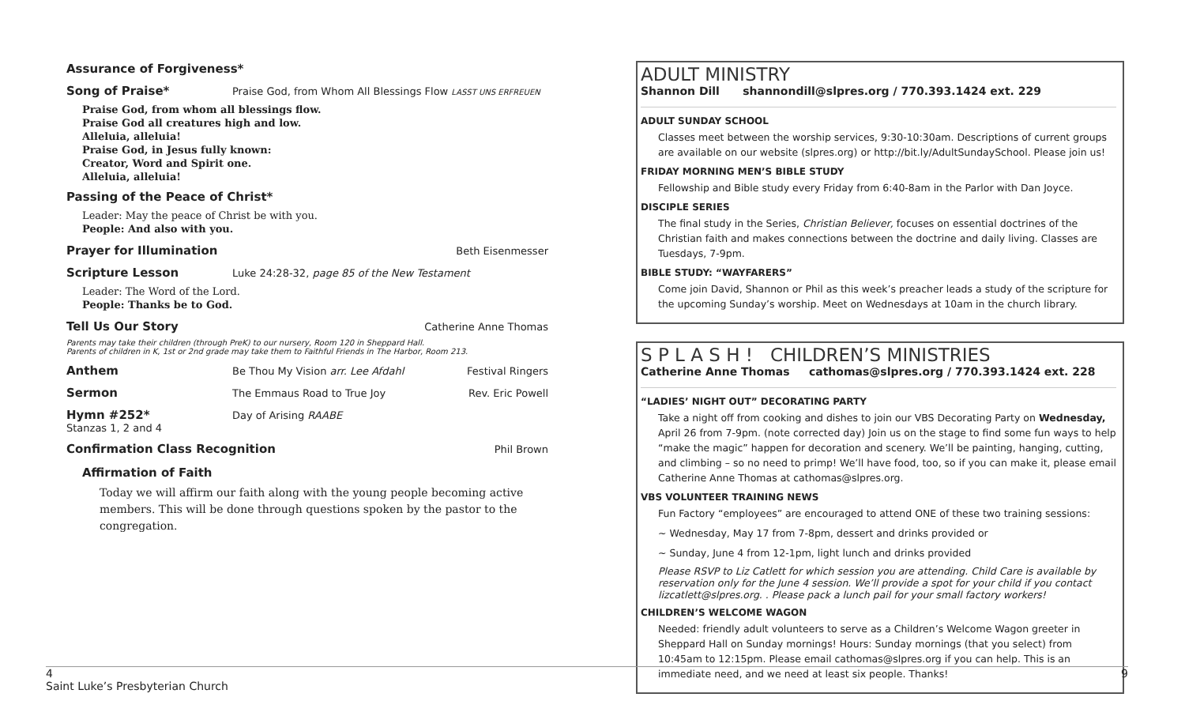Assurance of Forgiveness*
Song of Praise* Praise God, from Whom All Blessings Flow LASST UNS ERFREUEN
Praise God, from whom all blessings flow.
Praise God all creatures high and low.
Alleluia, alleluia!
Praise God, in Jesus fully known:
Creator, Word and Spirit one.
Alleluia, alleluia!
Passing of the Peace of Christ*
Leader: May the peace of Christ be with you.
People: And also with you.
Prayer for Illumination Beth Eisenmesser
Scripture Lesson Luke 24:28-32, page 85 of the New Testament
Leader: The Word of the Lord.
People: Thanks be to God.
Tell Us Our Story Catherine Anne Thomas
Parents may take their children (through PreK) to our nursery, Room 120 in Sheppard Hall.
Parents of children in K, 1st or 2nd grade may take them to Faithful Friends in The Harbor, Room 213.
Anthem Be Thou My Vision arr. Lee Afdahl Festival Ringers
Sermon The Emmaus Road to True Joy Rev. Eric Powell
Hymn #252* Day of Arising RAABE
Stanzas 1, 2 and 4
Confirmation Class Recognition Phil Brown
Affirmation of Faith
Today we will affirm our faith along with the young people becoming active members. This will be done through questions spoken by the pastor to the congregation.
ADULT MINISTRY
Shannon Dill shannondill@slpres.org / 770.393.1424 ext. 229
ADULT SUNDAY SCHOOL
Classes meet between the worship services, 9:30-10:30am. Descriptions of current groups are available on our website (slpres.org) or http://bit.ly/AdultSundaySchool. Please join us!
FRIDAY MORNING MEN’S BIBLE STUDY
Fellowship and Bible study every Friday from 6:40-8am in the Parlor with Dan Joyce.
DISCIPLE SERIES
The final study in the Series, Christian Believer, focuses on essential doctrines of the Christian faith and makes connections between the doctrine and daily living. Classes are Tuesdays, 7-9pm.
BIBLE STUDY: “WAYFARERS”
Come join David, Shannon or Phil as this week’s preacher leads a study of the scripture for the upcoming Sunday’s worship. Meet on Wednesdays at 10am in the church library.
S P L A S H ! CHILDREN’S MINISTRIES
Catherine Anne Thomas cathomas@slpres.org / 770.393.1424 ext. 228
“LADIES’ NIGHT OUT” DECORATING PARTY
Take a night off from cooking and dishes to join our VBS Decorating Party on Wednesday, April 26 from 7-9pm. (note corrected day) Join us on the stage to find some fun ways to help “make the magic” happen for decoration and scenery. We’ll be painting, hanging, cutting, and climbing – so no need to primp! We’ll have food, too, so if you can make it, please email Catherine Anne Thomas at cathomas@slpres.org.
VBS VOLUNTEER TRAINING NEWS
Fun Factory “employees” are encouraged to attend ONE of these two training sessions:
~ Wednesday, May 17 from 7-8pm, dessert and drinks provided or
~ Sunday, June 4 from 12-1pm, light lunch and drinks provided
Please RSVP to Liz Catlett for which session you are attending. Child Care is available by reservation only for the June 4 session. We’ll provide a spot for your child if you contact lizcatlett@slpres.org. . Please pack a lunch pail for your small factory workers!
CHILDREN’S WELCOME WAGON
Needed: friendly adult volunteers to serve as a Children’s Welcome Wagon greeter in Sheppard Hall on Sunday mornings! Hours: Sunday mornings (that you select) from 10:45am to 12:15pm. Please email cathomas@slpres.org if you can help. This is an immediate need, and we need at least six people. Thanks!
4 9
Saint Luke’s Presbyterian Church